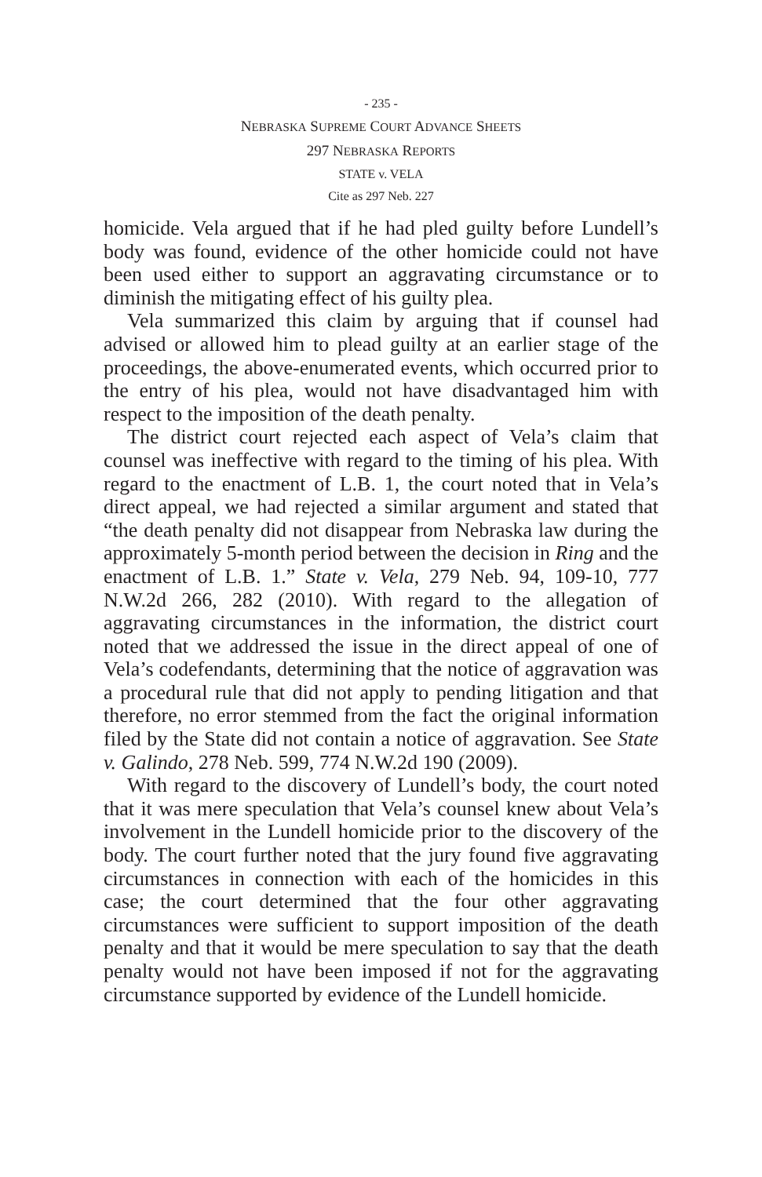- 235 -
NEBRASKA SUPREME COURT ADVANCE SHEETS
297 NEBRASKA REPORTS
STATE v. VELA
Cite as 297 Neb. 227
homicide. Vela argued that if he had pled guilty before Lundell’s body was found, evidence of the other homicide could not have been used either to support an aggravating circumstance or to diminish the mitigating effect of his guilty plea.
Vela summarized this claim by arguing that if counsel had advised or allowed him to plead guilty at an earlier stage of the proceedings, the above-enumerated events, which occurred prior to the entry of his plea, would not have disadvantaged him with respect to the imposition of the death penalty.
The district court rejected each aspect of Vela’s claim that counsel was ineffective with regard to the timing of his plea. With regard to the enactment of L.B. 1, the court noted that in Vela’s direct appeal, we had rejected a similar argument and stated that “the death penalty did not disappear from Nebraska law during the approximately 5-month period between the decision in Ring and the enactment of L.B. 1.” State v. Vela, 279 Neb. 94, 109-10, 777 N.W.2d 266, 282 (2010). With regard to the allegation of aggravating circumstances in the information, the district court noted that we addressed the issue in the direct appeal of one of Vela’s codefendants, determining that the notice of aggravation was a procedural rule that did not apply to pending litigation and that therefore, no error stemmed from the fact the original information filed by the State did not contain a notice of aggravation. See State v. Galindo, 278 Neb. 599, 774 N.W.2d 190 (2009).
With regard to the discovery of Lundell’s body, the court noted that it was mere speculation that Vela’s counsel knew about Vela’s involvement in the Lundell homicide prior to the discovery of the body. The court further noted that the jury found five aggravating circumstances in connection with each of the homicides in this case; the court determined that the four other aggravating circumstances were sufficient to support imposition of the death penalty and that it would be mere speculation to say that the death penalty would not have been imposed if not for the aggravating circumstance supported by evidence of the Lundell homicide.